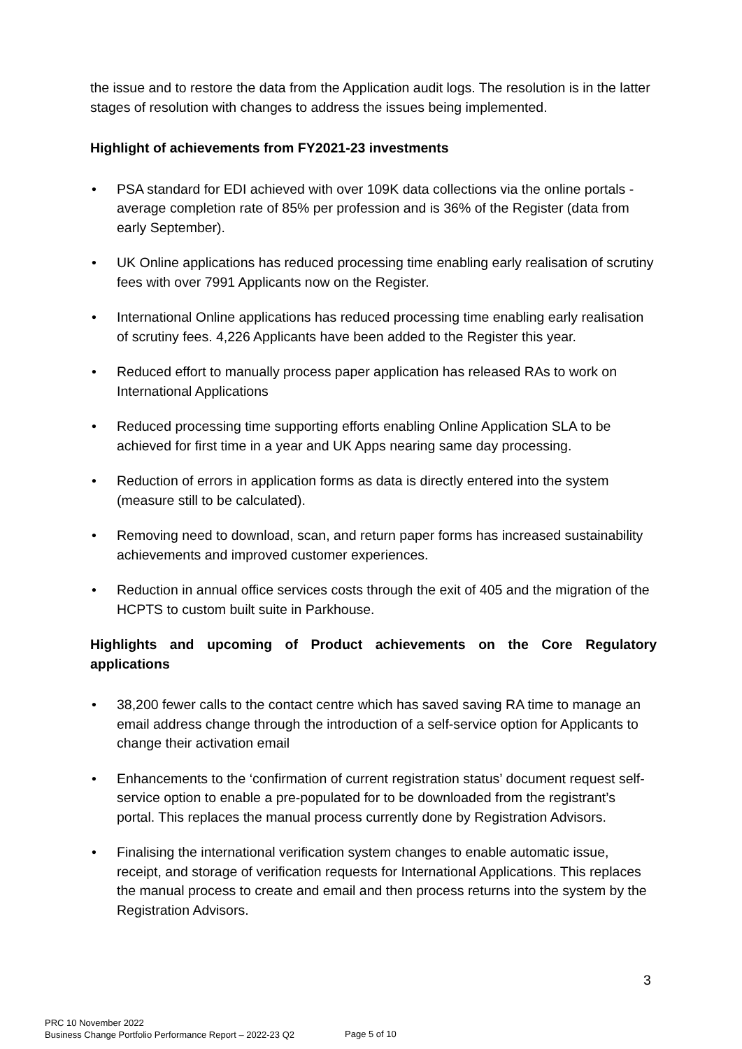the issue and to restore the data from the Application audit logs. The resolution is in the latter stages of resolution with changes to address the issues being implemented.
Highlight of achievements from FY2021-23 investments
• PSA standard for EDI achieved with over 109K data collections via the online portals - average completion rate of 85% per profession and is 36% of the Register (data from early September).
• UK Online applications has reduced processing time enabling early realisation of scrutiny fees with over 7991 Applicants now on the Register.
• International Online applications has reduced processing time enabling early realisation of scrutiny fees. 4,226 Applicants have been added to the Register this year.
• Reduced effort to manually process paper application has released RAs to work on International Applications
• Reduced processing time supporting efforts enabling Online Application SLA to be achieved for first time in a year and UK Apps nearing same day processing.
• Reduction of errors in application forms as data is directly entered into the system (measure still to be calculated).
• Removing need to download, scan, and return paper forms has increased sustainability achievements and improved customer experiences.
• Reduction in annual office services costs through the exit of 405 and the migration of the HCPTS to custom built suite in Parkhouse.
Highlights and upcoming of Product achievements on the Core Regulatory
applications
• 38,200 fewer calls to the contact centre which has saved saving RA time to manage an email address change through the introduction of a self-service option for Applicants to change their activation email
• Enhancements to the ‘confirmation of current registration status’ document request self-service option to enable a pre-populated for to be downloaded from the registrant’s portal. This replaces the manual process currently done by Registration Advisors.
• Finalising the international verification system changes to enable automatic issue, receipt, and storage of verification requests for International Applications. This replaces the manual process to create and email and then process returns into the system by the Registration Advisors.
3
PRC 10 November 2022
Business Change Portfolio Performance Report – 2022-23 Q2
Page 5 of 10